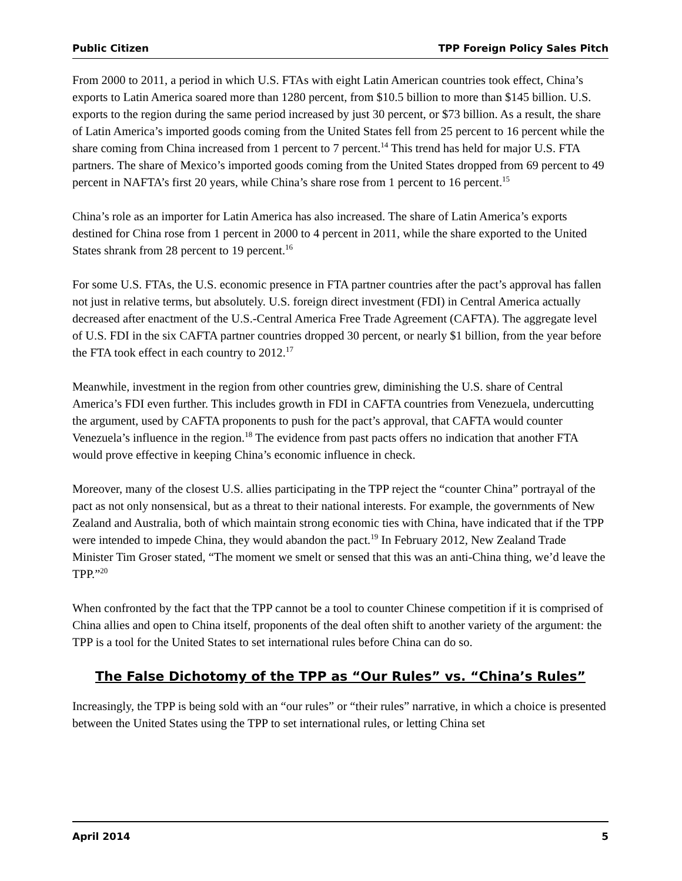Public Citizen TPP Foreign Policy Sales Pitch
From 2000 to 2011, a period in which U.S. FTAs with eight Latin American countries took effect, China’s exports to Latin America soared more than 1280 percent, from $10.5 billion to more than $145 billion. U.S. exports to the region during the same period increased by just 30 percent, or $73 billion. As a result, the share of Latin America’s imported goods coming from the United States fell from 25 percent to 16 percent while the share coming from China increased from 1 percent to 7 percent.<sup>14</sup> This trend has held for major U.S. FTA partners. The share of Mexico’s imported goods coming from the United States dropped from 69 percent to 49 percent in NAFTA’s first 20 years, while China’s share rose from 1 percent to 16 percent.<sup>15</sup>
China’s role as an importer for Latin America has also increased. The share of Latin America’s exports destined for China rose from 1 percent in 2000 to 4 percent in 2011, while the share exported to the United States shrank from 28 percent to 19 percent.<sup>16</sup>
For some U.S. FTAs, the U.S. economic presence in FTA partner countries after the pact’s approval has fallen not just in relative terms, but absolutely. U.S. foreign direct investment (FDI) in Central America actually decreased after enactment of the U.S.-Central America Free Trade Agreement (CAFTA). The aggregate level of U.S. FDI in the six CAFTA partner countries dropped 30 percent, or nearly $1 billion, from the year before the FTA took effect in each country to 2012.<sup>17</sup>
Meanwhile, investment in the region from other countries grew, diminishing the U.S. share of Central America’s FDI even further. This includes growth in FDI in CAFTA countries from Venezuela, undercutting the argument, used by CAFTA proponents to push for the pact’s approval, that CAFTA would counter Venezuela’s influence in the region.<sup>18</sup> The evidence from past pacts offers no indication that another FTA would prove effective in keeping China’s economic influence in check.
Moreover, many of the closest U.S. allies participating in the TPP reject the “counter China” portrayal of the pact as not only nonsensical, but as a threat to their national interests. For example, the governments of New Zealand and Australia, both of which maintain strong economic ties with China, have indicated that if the TPP were intended to impede China, they would abandon the pact.<sup>19</sup> In February 2012, New Zealand Trade Minister Tim Groser stated, “The moment we smelt or sensed that this was an anti-China thing, we’d leave the TPP.”<sup>20</sup>
When confronted by the fact that the TPP cannot be a tool to counter Chinese competition if it is comprised of China allies and open to China itself, proponents of the deal often shift to another variety of the argument: the TPP is a tool for the United States to set international rules before China can do so.
The False Dichotomy of the TPP as “Our Rules” vs. “China’s Rules”
Increasingly, the TPP is being sold with an “our rules” or “their rules” narrative, in which a choice is presented between the United States using the TPP to set international rules, or letting China set
April 2014 5